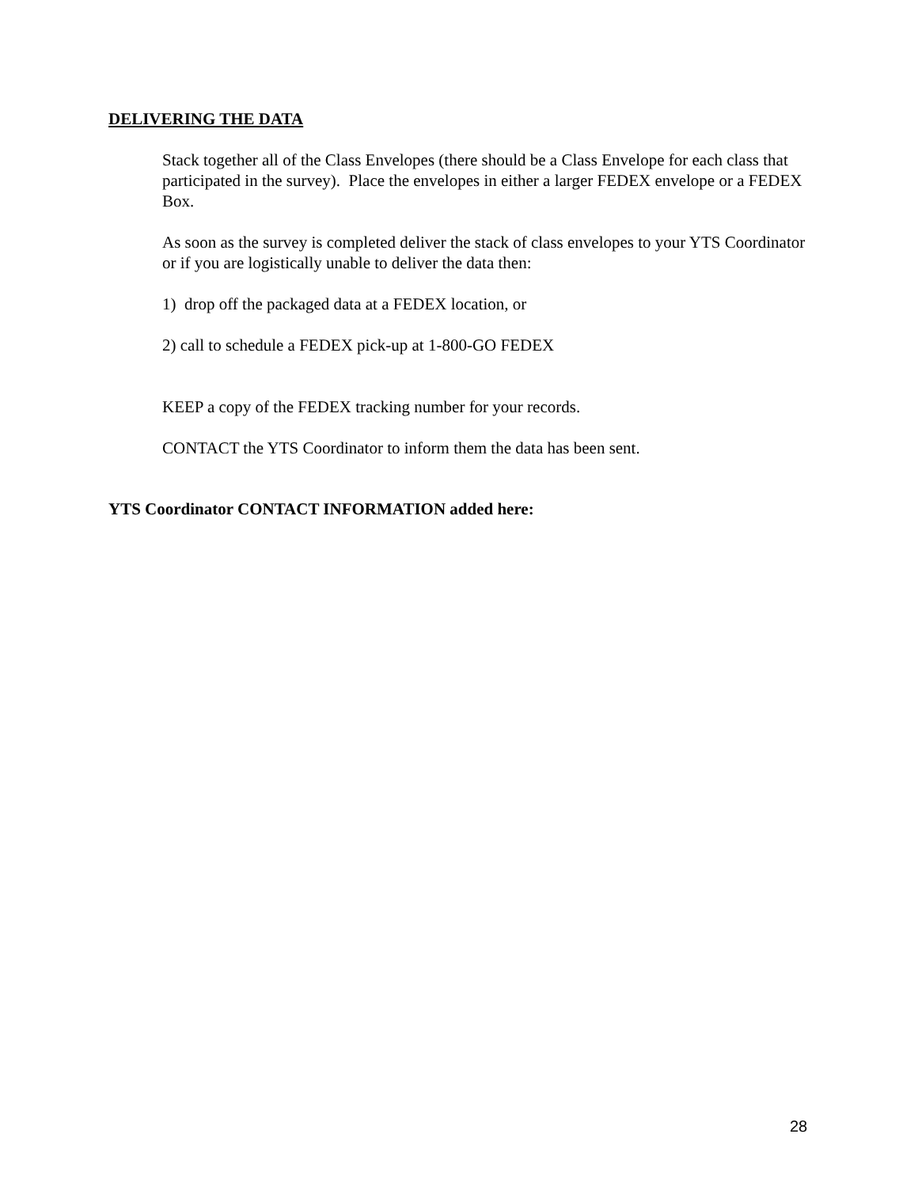DELIVERING THE DATA
Stack together all of the Class Envelopes (there should be a Class Envelope for each class that participated in the survey). Place the envelopes in either a larger FEDEX envelope or a FEDEX Box.
As soon as the survey is completed deliver the stack of class envelopes to your YTS Coordinator or if you are logistically unable to deliver the data then:
1) drop off the packaged data at a FEDEX location, or
2) call to schedule a FEDEX pick-up at 1-800-GO FEDEX
KEEP a copy of the FEDEX tracking number for your records.
CONTACT the YTS Coordinator to inform them the data has been sent.
YTS Coordinator CONTACT INFORMATION added here:
28